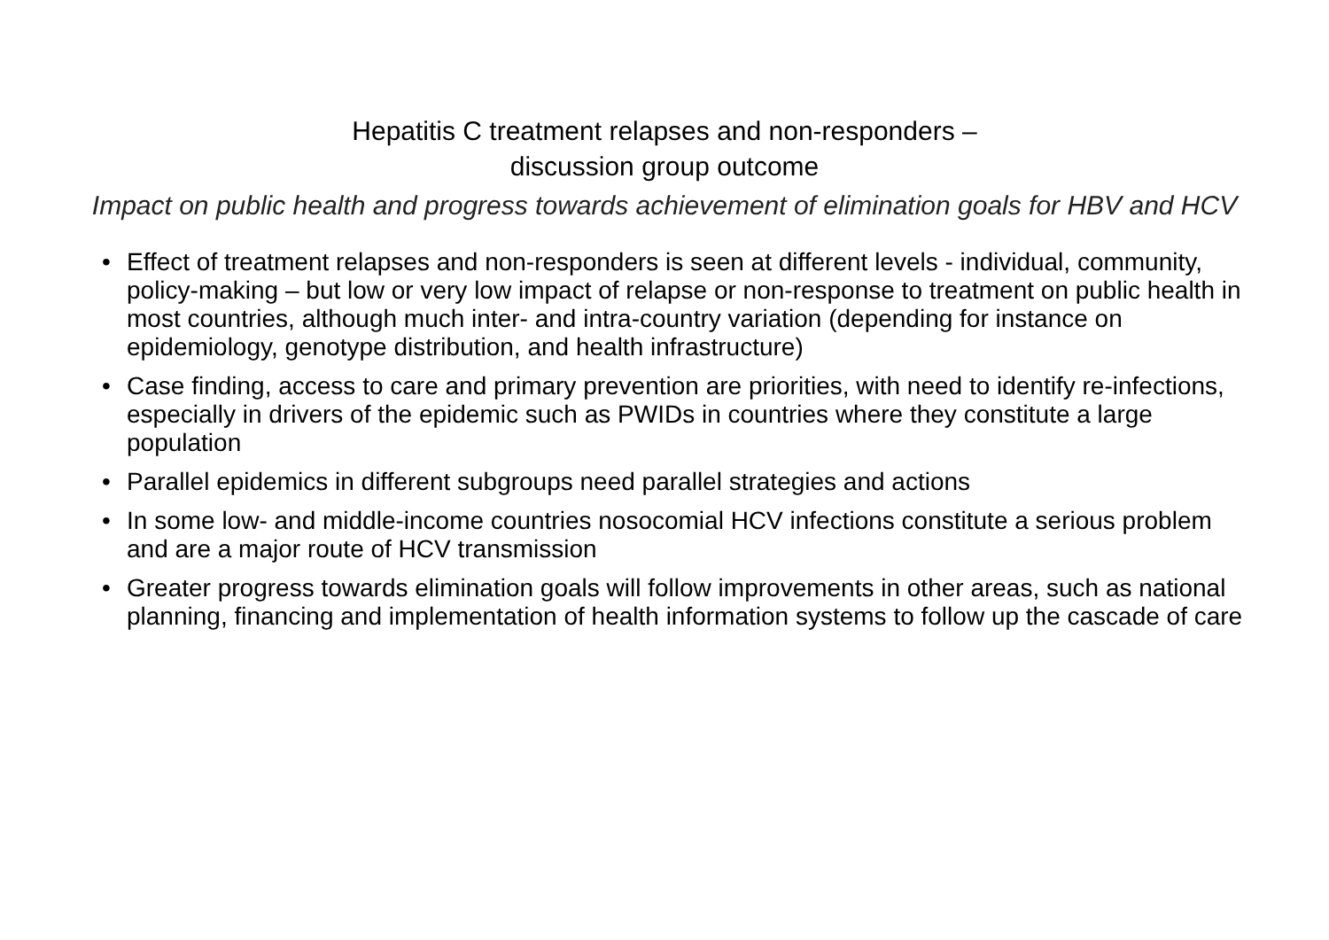Hepatitis C treatment relapses and non-responders –
discussion group outcome
Impact on public health and progress towards achievement of elimination goals for HBV and HCV
• Effect of treatment relapses and non-responders is seen at different levels - individual, community, policy-making – but low or very low impact of relapse or non-response to treatment on public health in most countries, although much inter- and intra-country variation (depending for instance on epidemiology, genotype distribution, and health infrastructure)
• Case finding, access to care and primary prevention are priorities, with need to identify re-infections, especially in drivers of the epidemic such as PWIDs in countries where they constitute a large population
• Parallel epidemics in different subgroups need parallel strategies and actions
• In some low- and middle-income countries nosocomial HCV infections constitute a serious problem and are a major route of HCV transmission
• Greater progress towards elimination goals will follow improvements in other areas, such as national planning, financing and implementation of health information systems to follow up the cascade of care